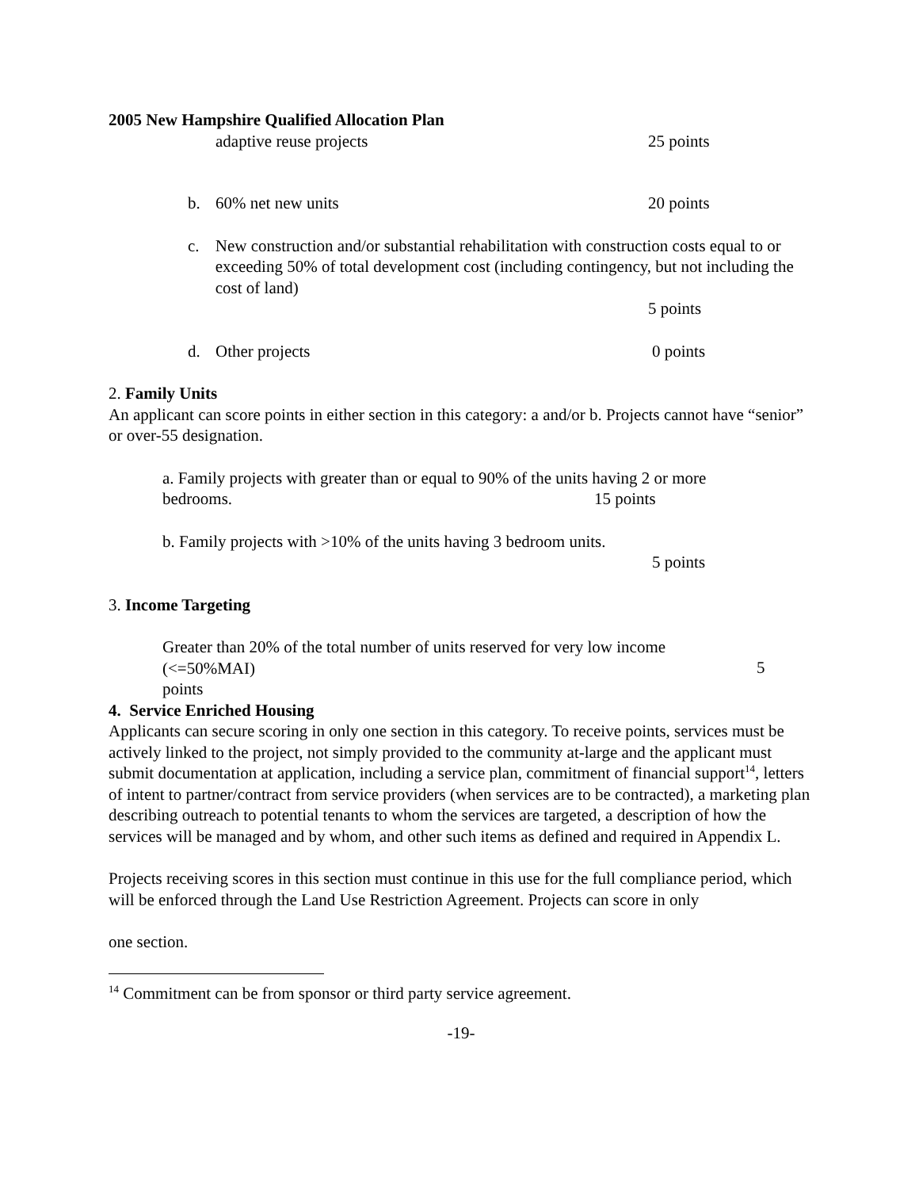2005 New Hampshire Qualified Allocation Plan
adaptive reuse projects 25 points
b. 60% net new units
20 points
c. New construction and/or substantial rehabilitation with construction costs equal to or exceeding 50% of total development cost (including contingency, but not including the cost of land)
5 points
d. Other projects
0 points
2. Family Units
An applicant can score points in either section in this category: a and/or b. Projects cannot have “senior” or over-55 designation.
a. Family projects with greater than or equal to 90% of the units having 2 or more bedrooms.
15 points
b. Family projects with >10% of the units having 3 bedroom units.
5 points
3. Income Targeting
Greater than 20% of the total number of units reserved for very low income
(<=50%MAI)
5
points
4. Service Enriched Housing
Applicants can secure scoring in only one section in this category. To receive points, services must be actively linked to the project, not simply provided to the community at-large and the applicant must submit documentation at application, including a service plan, commitment of financial support<sup>14</sup>, letters of intent to partner/contract from service providers (when services are to be contracted), a marketing plan describing outreach to potential tenants to whom the services are targeted, a description of how the services will be managed and by whom, and other such items as defined and required in Appendix L.
Projects receiving scores in this section must continue in this use for the full compliance period, which will be enforced through the Land Use Restriction Agreement. Projects can score in only
one section.
<sup>14</sup> Commitment can be from sponsor or third party service agreement.
-19-